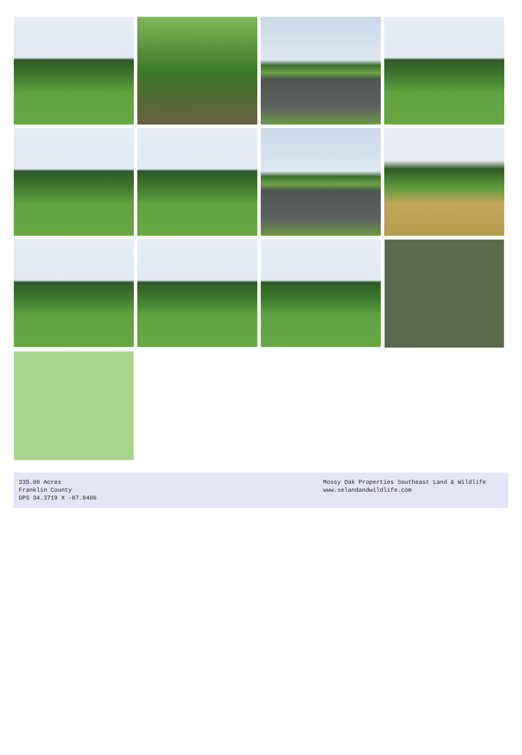335.00 Acres
Franklin County
GPS 34.3719 X -87.8406
Mossy Oak Properties Southeast Land & Wildlife
www.selandandwildlife.com